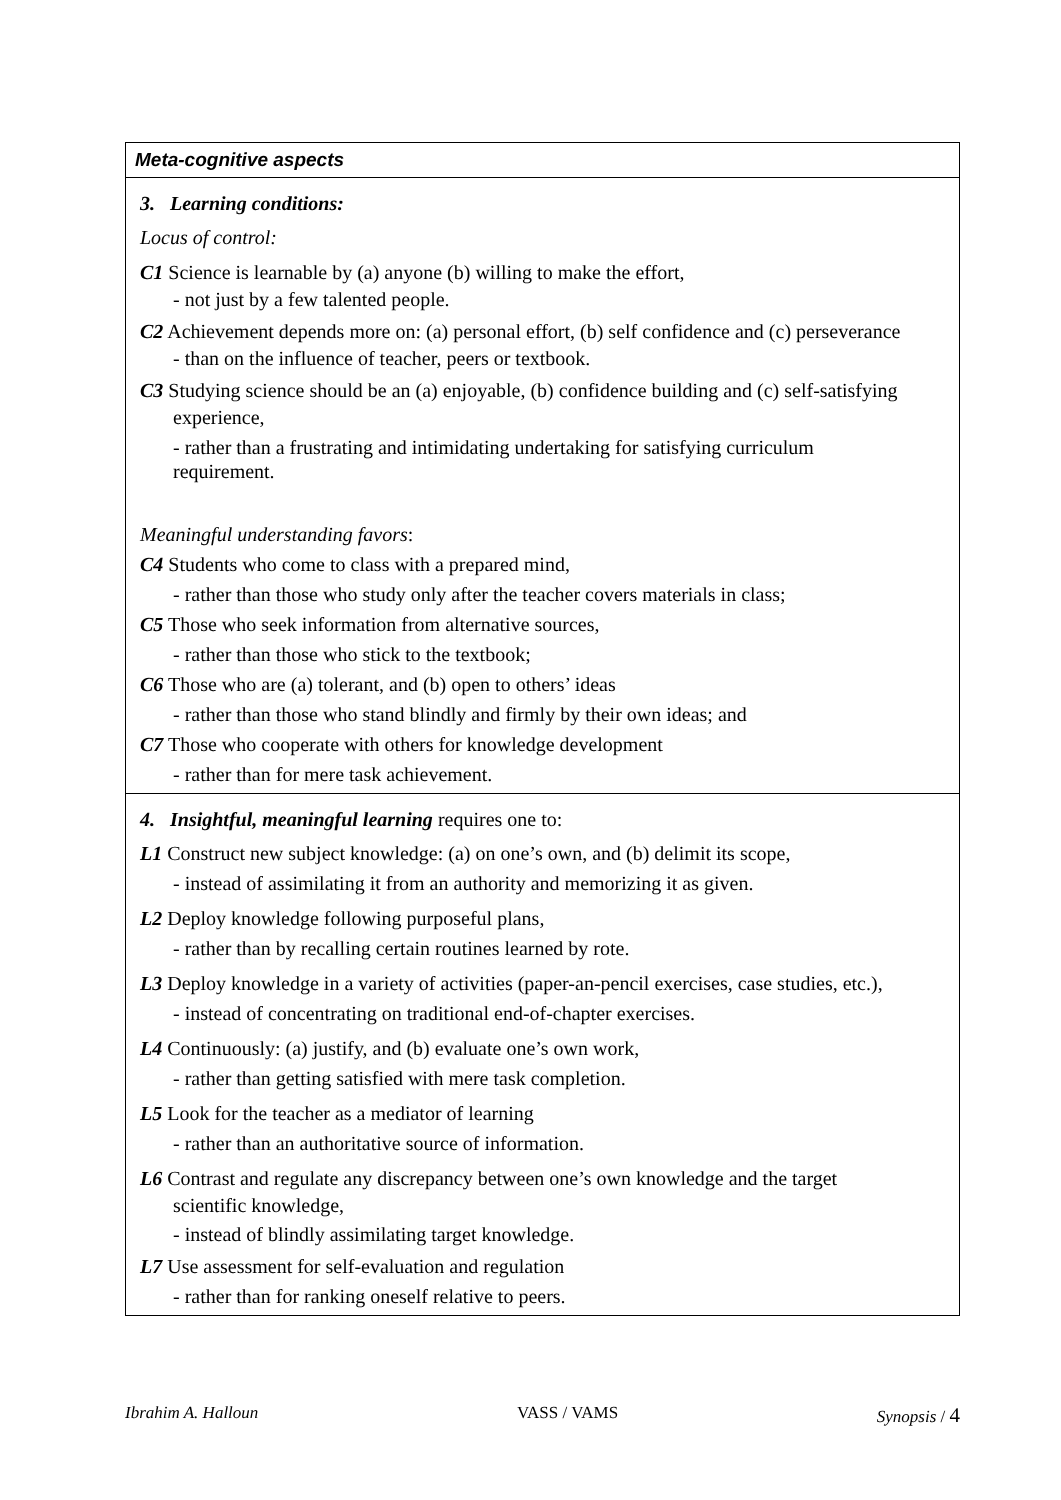| Meta-cognitive aspects |
| --- |
| 3. Learning conditions: Locus of control: C1 Science is learnable by (a) anyone (b) willing to make the effort, - not just by a few talented people. C2 Achievement depends more on: (a) personal effort, (b) self confidence and (c) perseverance - than on the influence of teacher, peers or textbook. C3 Studying science should be an (a) enjoyable, (b) confidence building and (c) self-satisfying experience, - rather than a frustrating and intimidating undertaking for satisfying curriculum requirement. Meaningful understanding favors : C4 Students who come to class with a prepared mind, - rather than those who study only after the teacher covers materials in class; C5 Those who seek information from alternative sources, - rather than those who stick to the textbook; C6 Those who are (a) tolerant, and (b) open to others’ ideas - rather than those who stand blindly and firmly by their own ideas; and C7 Those who cooperate with others for knowledge development - rather than for mere task achievement. |
| 4. Insightful, meaningful learning requires one to: L1 Construct new subject knowledge: (a) on one’s own, and (b) delimit its scope, - instead of assimilating it from an authority and memorizing it as given. L2 Deploy knowledge following purposeful plans, - rather than by recalling certain routines learned by rote. L3 Deploy knowledge in a variety of activities (paper-an-pencil exercises, case studies, etc.), - instead of concentrating on traditional end-of-chapter exercises. L4 Continuously: (a) justify, and (b) evaluate one’s own work, - rather than getting satisfied with mere task completion. L5 Look for the teacher as a mediator of learning - rather than an authoritative source of information. L6 Contrast and regulate any discrepancy between one’s own knowledge and the target scientific knowledge, - instead of blindly assimilating target knowledge. L7 Use assessment for self-evaluation and regulation - rather than for ranking oneself relative to peers. |
Ibrahim A. Halloun VASS / VAMS Synopsis / 4